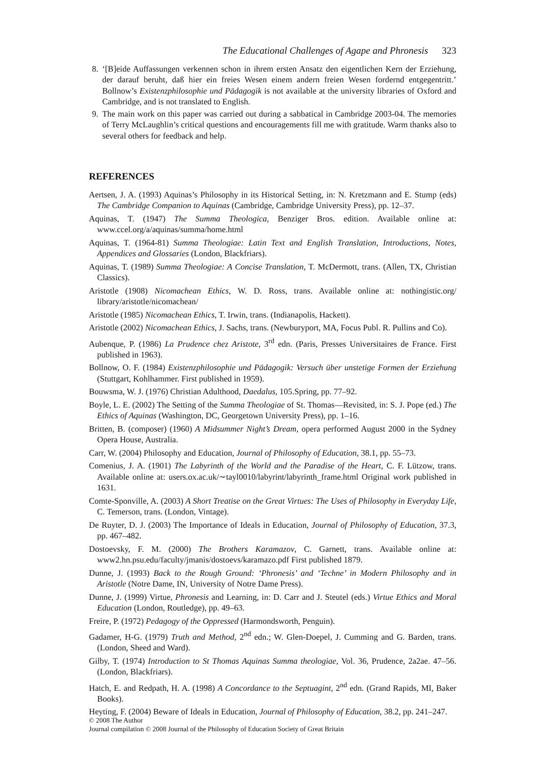The Educational Challenges of Agape and Phronesis 323
8. ‘[B]eide Auffassungen verkennen schon in ihrem ersten Ansatz den eigentlichen Kern der Erziehung, der darauf beruht, daß hier ein freies Wesen einem andern freien Wesen fordernd entgegentritt.’ Bollnow’s Existenzphilosophie und Pädagogik is not available at the university libraries of Oxford and Cambridge, and is not translated to English.
9. The main work on this paper was carried out during a sabbatical in Cambridge 2003-04. The memories of Terry McLaughlin’s critical questions and encouragements fill me with gratitude. Warm thanks also to several others for feedback and help.
REFERENCES
Aertsen, J. A. (1993) Aquinas’s Philosophy in its Historical Setting, in: N. Kretzmann and E. Stump (eds) The Cambridge Companion to Aquinas (Cambridge, Cambridge University Press), pp. 12–37.
Aquinas, T. (1947) The Summa Theologica, Benziger Bros. edition. Available online at: www.ccel.org/a/aquinas/summa/home.html
Aquinas, T. (1964-81) Summa Theologiae: Latin Text and English Translation, Introductions, Notes, Appendices and Glossaries (London, Blackfriars).
Aquinas, T. (1989) Summa Theologiae: A Concise Translation, T. McDermott, trans. (Allen, TX, Christian Classics).
Aristotle (1908) Nicomachean Ethics, W. D. Ross, trans. Available online at: nothingistic.org/ library/aristotle/nicomachean/
Aristotle (1985) Nicomachean Ethics, T. Irwin, trans. (Indianapolis, Hackett).
Aristotle (2002) Nicomachean Ethics, J. Sachs, trans. (Newburyport, MA, Focus Publ. R. Pullins and Co).
Aubenque, P. (1986) La Prudence chez Aristote, 3<sup>rd</sup> edn. (Paris, Presses Universitaires de France. First published in 1963).
Bollnow, O. F. (1984) Existenzphilosophie und Pädagogik: Versuch über unstetige Formen der Erziehung (Stuttgart, Kohlhammer. First published in 1959).
Bouwsma, W. J. (1976) Christian Adulthood, Daedalus, 105.Spring, pp. 77–92.
Boyle, L. E. (2002) The Setting of the Summa Theologiae of St. Thomas—Revisited, in: S. J. Pope (ed.) The Ethics of Aquinas (Washington, DC, Georgetown University Press), pp. 1–16.
Britten, B. (composer) (1960) A Midsummer Night’s Dream, opera performed August 2000 in the Sydney Opera House, Australia.
Carr, W. (2004) Philosophy and Education, Journal of Philosophy of Education, 38.1, pp. 55–73.
Comenius, J. A. (1901) The Labyrinth of the World and the Paradise of the Heart, C. F. Lützow, trans. Available online at: users.ox.ac.uk/∼tayl0010/labyrint/labyrinth_frame.html Original work published in 1631.
Comte-Sponville, A. (2003) A Short Treatise on the Great Virtues: The Uses of Philosophy in Everyday Life, C. Temerson, trans. (London, Vintage).
De Ruyter, D. J. (2003) The Importance of Ideals in Education, Journal of Philosophy of Education, 37.3, pp. 467–482.
Dostoevsky, F. M. (2000) The Brothers Karamazov, C. Garnett, trans. Available online at: www2.hn.psu.edu/faculty/jmanis/dostoevs/karamazo.pdf First published 1879.
Dunne, J. (1993) Back to the Rough Ground: ‘Phronesis’ and ‘Techne’ in Modern Philosophy and in Aristotle (Notre Dame, IN, University of Notre Dame Press).
Dunne, J. (1999) Virtue, Phronesis and Learning, in: D. Carr and J. Steutel (eds.) Virtue Ethics and Moral Education (London, Routledge), pp. 49–63.
Freire, P. (1972) Pedagogy of the Oppressed (Harmondsworth, Penguin).
Gadamer, H-G. (1979) Truth and Method, 2<sup>nd</sup> edn.; W. Glen-Doepel, J. Cumming and G. Barden, trans. (London, Sheed and Ward).
Gilby, T. (1974) Introduction to St Thomas Aquinas Summa theologiae, Vol. 36, Prudence, 2a2ae. 47–56. (London, Blackfriars).
Hatch, E. and Redpath, H. A. (1998) A Concordance to the Septuagint, 2<sup>nd</sup> edn. (Grand Rapids, MI, Baker Books).
Heyting, F. (2004) Beware of Ideals in Education, Journal of Philosophy of Education, 38.2, pp. 241–247.
© 2008 The Author
Journal compilation © 2008 Journal of the Philosophy of Education Society of Great Britain